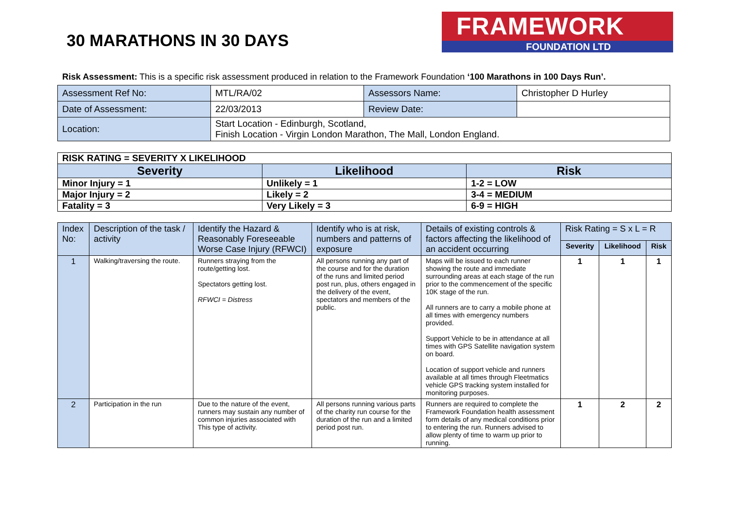30 MARATHONS IN 30 DAYS
FRAMEWORK
FOUNDATION LTD
Risk Assessment: This is a specific risk assessment produced in relation to the Framework Foundation ‘100 Marathons in 100 Days Run’.
| Assessment Ref No: | MTL/RA/02 | Assessors Name: | Christopher D Hurley |
| Date of Assessment: | 22/03/2013 | Review Date: | |
| Location: | Start Location - Edinburgh, Scotland, Finish Location - Virgin London Marathon, The Mall, London England. | | |
| RISK RATING = SEVERITY X LIKELIHOOD | | |
| Severity | Likelihood | Risk |
| Minor Injury = 1 | Unlikely = 1 | 1-2 = LOW |
| Major Injury = 2 | Likely = 2 | 3-4 = MEDIUM |
| Fatality = 3 | Very Likely = 3 | 6-9 = HIGH |
| Index No: | Description of the task / activity | Identify the Hazard & Reasonably Foreseeable Worse Case Injury (RFWCI) | Identify who is at risk, numbers and patterns of exposure | Details of existing controls & factors affecting the likelihood of an accident occurring | Risk Rating = S x L = R | | |
| --- | --- | --- | --- | --- | --- | --- | --- |
| | | | | | Severity | Likelihood | Risk |
| 1 | Walking/traversing the route. | Runners straying from the route/getting lost. Spectators getting lost. RFWCI = Distress | All persons running any part of the course and for the duration of the runs and limited period post run, plus, others engaged in the delivery of the event, spectators and members of the public. | Maps will be issued to each runner showing the route and immediate surrounding areas at each stage of the run prior to the commencement of the specific 10K stage of the run. All runners are to carry a mobile phone at all times with emergency numbers provided. Support Vehicle to be in attendance at all times with GPS Satellite navigation system on board. Location of support vehicle and runners available at all times through Fleetmatics vehicle GPS tracking system installed for monitoring purposes. | 1 | 1 | 1 |
| 2 | Participation in the run | Due to the nature of the event, runners may sustain any number of common injuries associated with This type of activity. | All persons running various parts of the charity run course for the duration of the run and a limited period post run. | Runners are required to complete the Framework Foundation health assessment form details of any medical conditions prior to entering the run. Runners advised to allow plenty of time to warm up prior to running. | 1 | 2 | 2 |